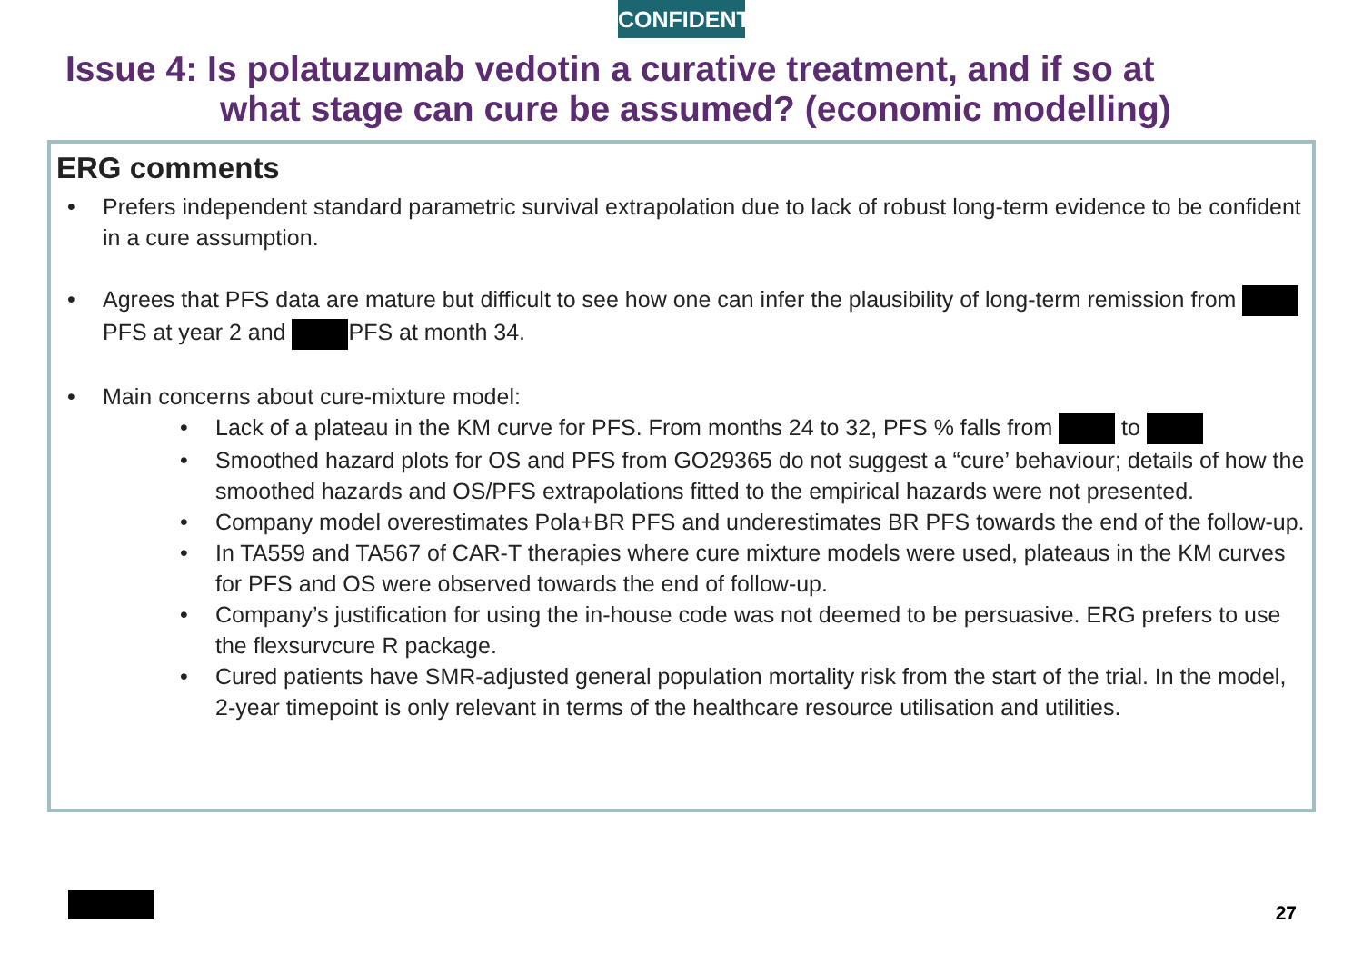CONFIDENTIAL
Issue 4: Is polatuzumab vedotin a curative treatment, and if so at
what stage can cure be assumed? (economic modelling)
ERG comments
Prefers independent standard parametric survival extrapolation due to lack of robust long-term evidence to be confident in a cure assumption.
Agrees that PFS data are mature but difficult to see how one can infer the plausibility of long-term remission from PFS at year 2 and PFS at month 34.
Main concerns about cure-mixture model:
Lack of a plateau in the KM curve for PFS. From months 24 to 32, PFS % falls from to
Smoothed hazard plots for OS and PFS from GO29365 do not suggest a “cure’ behaviour; details of how the smoothed hazards and OS/PFS extrapolations fitted to the empirical hazards were not presented.
Company model overestimates Pola+BR PFS and underestimates BR PFS towards the end of the follow-up.
In TA559 and TA567 of CAR-T therapies where cure mixture models were used, plateaus in the KM curves for PFS and OS were observed towards the end of follow-up.
Company’s justification for using the in-house code was not deemed to be persuasive. ERG prefers to use the flexsurvcure R package.
Cured patients have SMR-adjusted general population mortality risk from the start of the trial. In the model, 2-year timepoint is only relevant in terms of the healthcare resource utilisation and utilities.
27